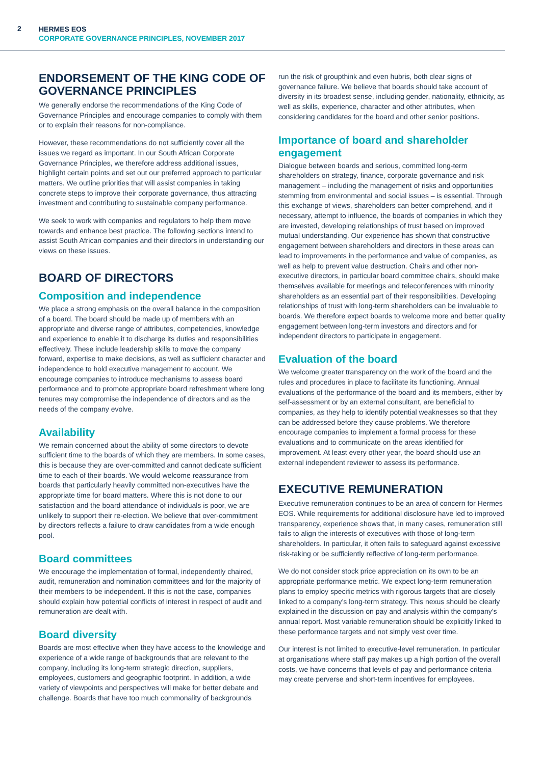2
HERMES EOS
CORPORATE GOVERNANCE PRINCIPLES, NOVEMBER 2017
ENDORSEMENT OF THE KING CODE OF GOVERNANCE PRINCIPLES
We generally endorse the recommendations of the King Code of Governance Principles and encourage companies to comply with them or to explain their reasons for non-compliance.
However, these recommendations do not sufficiently cover all the issues we regard as important. In our South African Corporate Governance Principles, we therefore address additional issues, highlight certain points and set out our preferred approach to particular matters. We outline priorities that will assist companies in taking concrete steps to improve their corporate governance, thus attracting investment and contributing to sustainable company performance.
We seek to work with companies and regulators to help them move towards and enhance best practice. The following sections intend to assist South African companies and their directors in understanding our views on these issues.
BOARD OF DIRECTORS
Composition and independence
We place a strong emphasis on the overall balance in the composition of a board. The board should be made up of members with an appropriate and diverse range of attributes, competencies, knowledge and experience to enable it to discharge its duties and responsibilities effectively. These include leadership skills to move the company forward, expertise to make decisions, as well as sufficient character and independence to hold executive management to account. We encourage companies to introduce mechanisms to assess board performance and to promote appropriate board refreshment where long tenures may compromise the independence of directors and as the needs of the company evolve.
Availability
We remain concerned about the ability of some directors to devote sufficient time to the boards of which they are members. In some cases, this is because they are over-committed and cannot dedicate sufficient time to each of their boards. We would welcome reassurance from boards that particularly heavily committed non-executives have the appropriate time for board matters. Where this is not done to our satisfaction and the board attendance of individuals is poor, we are unlikely to support their re-election. We believe that over-commitment by directors reflects a failure to draw candidates from a wide enough pool.
Board committees
We encourage the implementation of formal, independently chaired, audit, remuneration and nomination committees and for the majority of their members to be independent. If this is not the case, companies should explain how potential conflicts of interest in respect of audit and remuneration are dealt with.
Board diversity
Boards are most effective when they have access to the knowledge and experience of a wide range of backgrounds that are relevant to the company, including its long-term strategic direction, suppliers, employees, customers and geographic footprint. In addition, a wide variety of viewpoints and perspectives will make for better debate and challenge. Boards that have too much commonality of backgrounds
run the risk of groupthink and even hubris, both clear signs of governance failure. We believe that boards should take account of diversity in its broadest sense, including gender, nationality, ethnicity, as well as skills, experience, character and other attributes, when considering candidates for the board and other senior positions.
Importance of board and shareholder engagement
Dialogue between boards and serious, committed long-term shareholders on strategy, finance, corporate governance and risk management – including the management of risks and opportunities stemming from environmental and social issues – is essential. Through this exchange of views, shareholders can better comprehend, and if necessary, attempt to influence, the boards of companies in which they are invested, developing relationships of trust based on improved mutual understanding. Our experience has shown that constructive engagement between shareholders and directors in these areas can lead to improvements in the performance and value of companies, as well as help to prevent value destruction. Chairs and other non-executive directors, in particular board committee chairs, should make themselves available for meetings and teleconferences with minority shareholders as an essential part of their responsibilities. Developing relationships of trust with long-term shareholders can be invaluable to boards. We therefore expect boards to welcome more and better quality engagement between long-term investors and directors and for independent directors to participate in engagement.
Evaluation of the board
We welcome greater transparency on the work of the board and the rules and procedures in place to facilitate its functioning. Annual evaluations of the performance of the board and its members, either by self-assessment or by an external consultant, are beneficial to companies, as they help to identify potential weaknesses so that they can be addressed before they cause problems. We therefore encourage companies to implement a formal process for these evaluations and to communicate on the areas identified for improvement. At least every other year, the board should use an external independent reviewer to assess its performance.
EXECUTIVE REMUNERATION
Executive remuneration continues to be an area of concern for Hermes EOS. While requirements for additional disclosure have led to improved transparency, experience shows that, in many cases, remuneration still fails to align the interests of executives with those of long-term shareholders. In particular, it often fails to safeguard against excessive risk-taking or be sufficiently reflective of long-term performance.
We do not consider stock price appreciation on its own to be an appropriate performance metric. We expect long-term remuneration plans to employ specific metrics with rigorous targets that are closely linked to a company’s long-term strategy. This nexus should be clearly explained in the discussion on pay and analysis within the company’s annual report. Most variable remuneration should be explicitly linked to these performance targets and not simply vest over time.
Our interest is not limited to executive-level remuneration. In particular at organisations where staff pay makes up a high portion of the overall costs, we have concerns that levels of pay and performance criteria may create perverse and short-term incentives for employees.